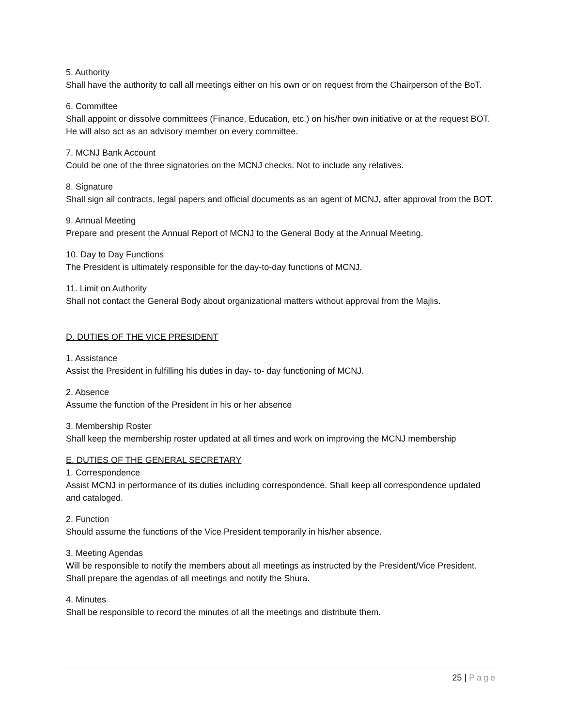5. Authority
Shall have the authority to call all meetings either on his own or on request from the Chairperson of the BoT.
6. Committee
Shall appoint or dissolve committees (Finance, Education, etc.) on his/her own initiative or at the request BOT. He will also act as an advisory member on every committee.
7. MCNJ Bank Account
Could be one of the three signatories on the MCNJ checks. Not to include any relatives.
8. Signature
Shall sign all contracts, legal papers and official documents as an agent of MCNJ, after approval from the BOT.
9. Annual Meeting
Prepare and present the Annual Report of MCNJ to the General Body at the Annual Meeting.
10. Day to Day Functions
The President is ultimately responsible for the day-to-day functions of MCNJ.
11. Limit on Authority
Shall not contact the General Body about organizational matters without approval from the Majlis.
D. DUTIES OF THE VICE PRESIDENT
1. Assistance
Assist the President in fulfilling his duties in day- to- day functioning of MCNJ.
2. Absence
Assume the function of the President in his or her absence
3. Membership Roster
Shall keep the membership roster updated at all times and work on improving the MCNJ membership
E. DUTIES OF THE GENERAL SECRETARY
1. Correspondence
Assist MCNJ in performance of its duties including correspondence. Shall keep all correspondence updated and cataloged.
2. Function
Should assume the functions of the Vice President temporarily in his/her absence.
3. Meeting Agendas
Will be responsible to notify the members about all meetings as instructed by the President/Vice President. Shall prepare the agendas of all meetings and notify the Shura.
4. Minutes
Shall be responsible to record the minutes of all the meetings and distribute them.
25 | Page